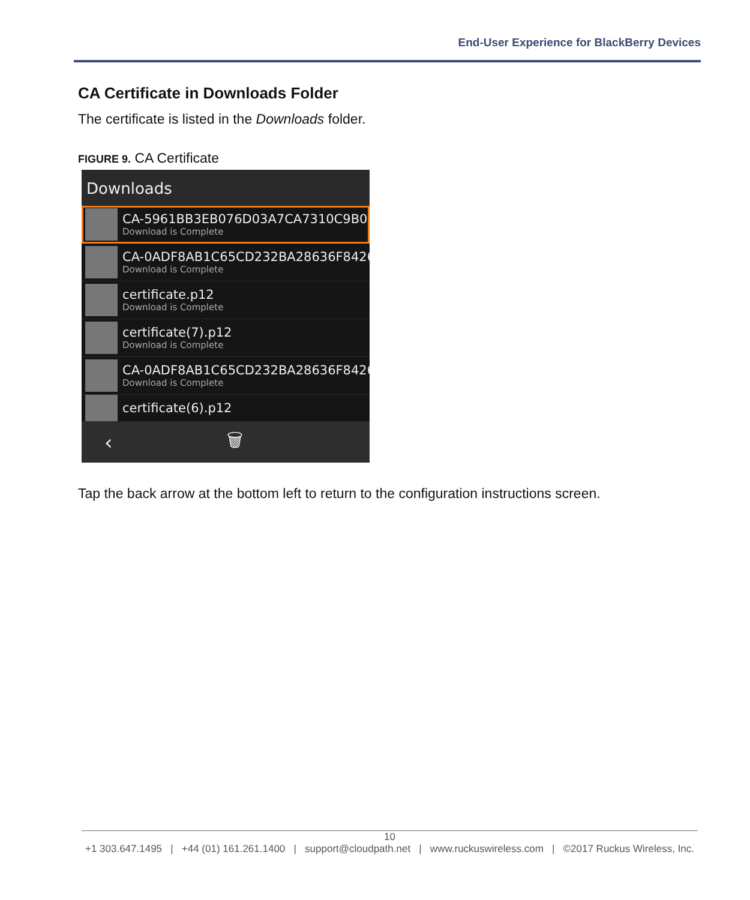End-User Experience for BlackBerry Devices
CA Certificate in Downloads Folder
The certificate is listed in the Downloads folder.
FIGURE 9. CA Certificate
Downloads
CA-5961BB3EB076D03A7CA7310C9B09
Download is Complete
CA-0ADF8AB1C65CD232BA28636F8426
Download is Complete
certificate.p12
Download is Complete
certificate(7).p12
Download is Complete
CA-0ADF8AB1C65CD232BA28636F8426
Download is Complete
certificate(6).p12
‹ 🗑
Tap the back arrow at the bottom left to return to the configuration instructions screen.
10
+1 303.647.1495 | +44 (01) 161.261.1400 | support@cloudpath.net | www.ruckuswireless.com | ©2017 Ruckus Wireless, Inc.